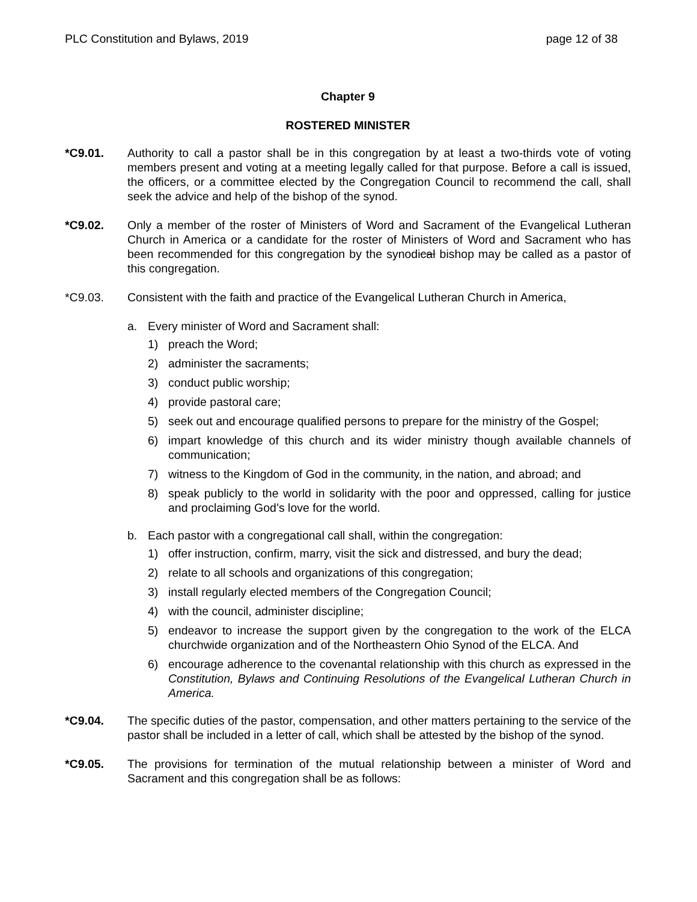PLC Constitution and Bylaws, 2019 page 12 of 38
Chapter 9
ROSTERED MINISTER
*C9.01. Authority to call a pastor shall be in this congregation by at least a two-thirds vote of voting members present and voting at a meeting legally called for that purpose. Before a call is issued, the officers, or a committee elected by the Congregation Council to recommend the call, shall seek the advice and help of the bishop of the synod.
*C9.02. Only a member of the roster of Ministers of Word and Sacrament of the Evangelical Lutheran Church in America or a candidate for the roster of Ministers of Word and Sacrament who has been recommended for this congregation by the synodical bishop may be called as a pastor of this congregation.
*C9.03. Consistent with the faith and practice of the Evangelical Lutheran Church in America,
a. Every minister of Word and Sacrament shall:
1) preach the Word;
2) administer the sacraments;
3) conduct public worship;
4) provide pastoral care;
5) seek out and encourage qualified persons to prepare for the ministry of the Gospel;
6) impart knowledge of this church and its wider ministry though available channels of communication;
7) witness to the Kingdom of God in the community, in the nation, and abroad; and
8) speak publicly to the world in solidarity with the poor and oppressed, calling for justice and proclaiming God’s love for the world.
b. Each pastor with a congregational call shall, within the congregation:
1) offer instruction, confirm, marry, visit the sick and distressed, and bury the dead;
2) relate to all schools and organizations of this congregation;
3) install regularly elected members of the Congregation Council;
4) with the council, administer discipline;
5) endeavor to increase the support given by the congregation to the work of the ELCA churchwide organization and of the Northeastern Ohio Synod of the ELCA. And
6) encourage adherence to the covenantal relationship with this church as expressed in the Constitution, Bylaws and Continuing Resolutions of the Evangelical Lutheran Church in America.
*C9.04. The specific duties of the pastor, compensation, and other matters pertaining to the service of the pastor shall be included in a letter of call, which shall be attested by the bishop of the synod.
*C9.05. The provisions for termination of the mutual relationship between a minister of Word and Sacrament and this congregation shall be as follows: